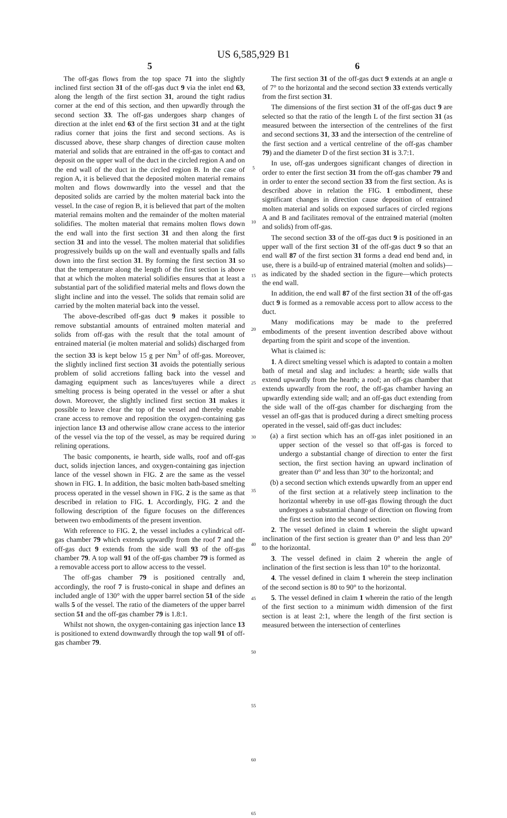US 6,585,929 B1
5
The off-gas flows from the top space 71 into the slightly inclined first section 31 of the off-gas duct 9 via the inlet end 63, along the length of the first section 31, around the tight radius corner at the end of this section, and then upwardly through the second section 33. The off-gas undergoes sharp changes of direction at the inlet end 63 of the first section 31 and at the tight radius corner that joins the first and second sections. As is discussed above, these sharp changes of direction cause molten material and solids that are entrained in the off-gas to contact and deposit on the upper wall of the duct in the circled region A and on the end wall of the duct in the circled region B. In the case of region A, it is believed that the deposited molten material remains molten and flows downwardly into the vessel and that the deposited solids are carried by the molten material back into the vessel. In the case of region B, it is believed that part of the molten material remains molten and the remainder of the molten material solidifies. The molten material that remains molten flows down the end wall into the first section 31 and then along the first section 31 and into the vessel. The molten material that solidifies progressively builds up on the wall and eventually spalls and falls down into the first section 31. By forming the first section 31 so that the temperature along the length of the first section is above that at which the molten material solidifies ensures that at least a substantial part of the solidified material melts and flows down the slight incline and into the vessel. The solids that remain solid are carried by the molten material back into the vessel.
The above-described off-gas duct 9 makes it possible to remove substantial amounts of entrained molten material and solids from off-gas with the result that the total amount of entrained material (ie molten material and solids) discharged from the section 33 is kept below 15 g per Nm<sup>3</sup> of off-gas. Moreover, the slightly inclined first section 31 avoids the potentially serious problem of solid accretions falling back into the vessel and damaging equipment such as lances/tuyeres while a direct smelting process is being operated in the vessel or after a shut down. Moreover, the slightly inclined first section 31 makes it possible to leave clear the top of the vessel and thereby enable crane access to remove and reposition the oxygen-containing gas injection lance 13 and otherwise allow crane access to the interior of the vessel via the top of the vessel, as may be required during relining operations.
The basic components, ie hearth, side walls, roof and off-gas duct, solids injection lances, and oxygen-containing gas injection lance of the vessel shown in FIG. 2 are the same as the vessel shown in FIG. 1. In addition, the basic molten bath-based smelting process operated in the vessel shown in FIG. 2 is the same as that described in relation to FIG. 1. Accordingly, FIG. 2 and the following description of the figure focuses on the differences between two embodiments of the present invention.
With reference to FIG. 2, the vessel includes a cylindrical off-gas chamber 79 which extends upwardly from the roof 7 and the off-gas duct 9 extends from the side wall 93 of the off-gas chamber 79. A top wall 91 of the off-gas chamber 79 is formed as a removable access port to allow access to the vessel.
The off-gas chamber 79 is positioned centrally and, accordingly, the roof 7 is frusto-conical in shape and defines an included angle of 130° with the upper barrel section 51 of the side walls 5 of the vessel. The ratio of the diameters of the upper barrel section 51 and the off-gas chamber 79 is 1.8:1.
Whilst not shown, the oxygen-containing gas injection lance 13 is positioned to extend downwardly through the top wall 91 of off-gas chamber 79.
5
10
15
20
25
30
35
40
45
50
55
60
65
6
The first section 31 of the off-gas duct 9 extends at an angle α of 7° to the horizontal and the second section 33 extends vertically from the first section 31.
The dimensions of the first section 31 of the off-gas duct 9 are selected so that the ratio of the length L of the first section 31 (as measured between the intersection of the centrelines of the first and second sections 31, 33 and the intersection of the centreline of the first section and a vertical centreline of the off-gas chamber 79) and the diameter D of the first section 31 is 3.7:1.
In use, off-gas undergoes significant changes of direction in order to enter the first section 31 from the off-gas chamber 79 and in order to enter the second section 33 from the first section. As is described above in relation the FIG. 1 embodiment, these significant changes in direction cause deposition of entrained molten material and solids on exposed surfaces of circled regions A and B and facilitates removal of the entrained material (molten and solids) from off-gas.
The second section 33 of the off-gas duct 9 is positioned in an upper wall of the first section 31 of the off-gas duct 9 so that an end wall 87 of the first section 31 forms a dead end bend and, in use, there is a build-up of entrained material (molten and solids)—as indicated by the shaded section in the figure—which protects the end wall.
In addition, the end wall 87 of the first section 31 of the off-gas duct 9 is formed as a removable access port to allow access to the duct.
Many modifications may be made to the preferred embodiments of the present invention described above without departing from the spirit and scope of the invention.
What is claimed is:
1. A direct smelting vessel which is adapted to contain a molten bath of metal and slag and includes: a hearth; side walls that extend upwardly from the hearth; a roof; an off-gas chamber that extends upwardly from the roof, the off-gas chamber having an upwardly extending side wall; and an off-gas duct extending from the side wall of the off-gas chamber for discharging from the vessel an off-gas that is produced during a direct smelting process operated in the vessel, said off-gas duct includes:
(a) a first section which has an off-gas inlet positioned in an upper section of the vessel so that off-gas is forced to undergo a substantial change of direction to enter the first section, the first section having an upward inclination of greater than 0° and less than 30° to the horizontal; and
(b) a second section which extends upwardly from an upper end of the first section at a relatively steep inclination to the horizontal whereby in use off-gas flowing through the duct undergoes a substantial change of direction on flowing from the first section into the second section.
2. The vessel defined in claim 1 wherein the slight upward inclination of the first section is greater than 0° and less than 20° to the horizontal.
3. The vessel defined in claim 2 wherein the angle of inclination of the first section is less than 10° to the horizontal.
4. The vessel defined in claim 1 wherein the steep inclination of the second section is 80 to 90° to the horizontal.
5. The vessel defined in claim 1 wherein the ratio of the length of the first section to a minimum width dimension of the first section is at least 2:1, where the length of the first section is measured between the intersection of centerlines